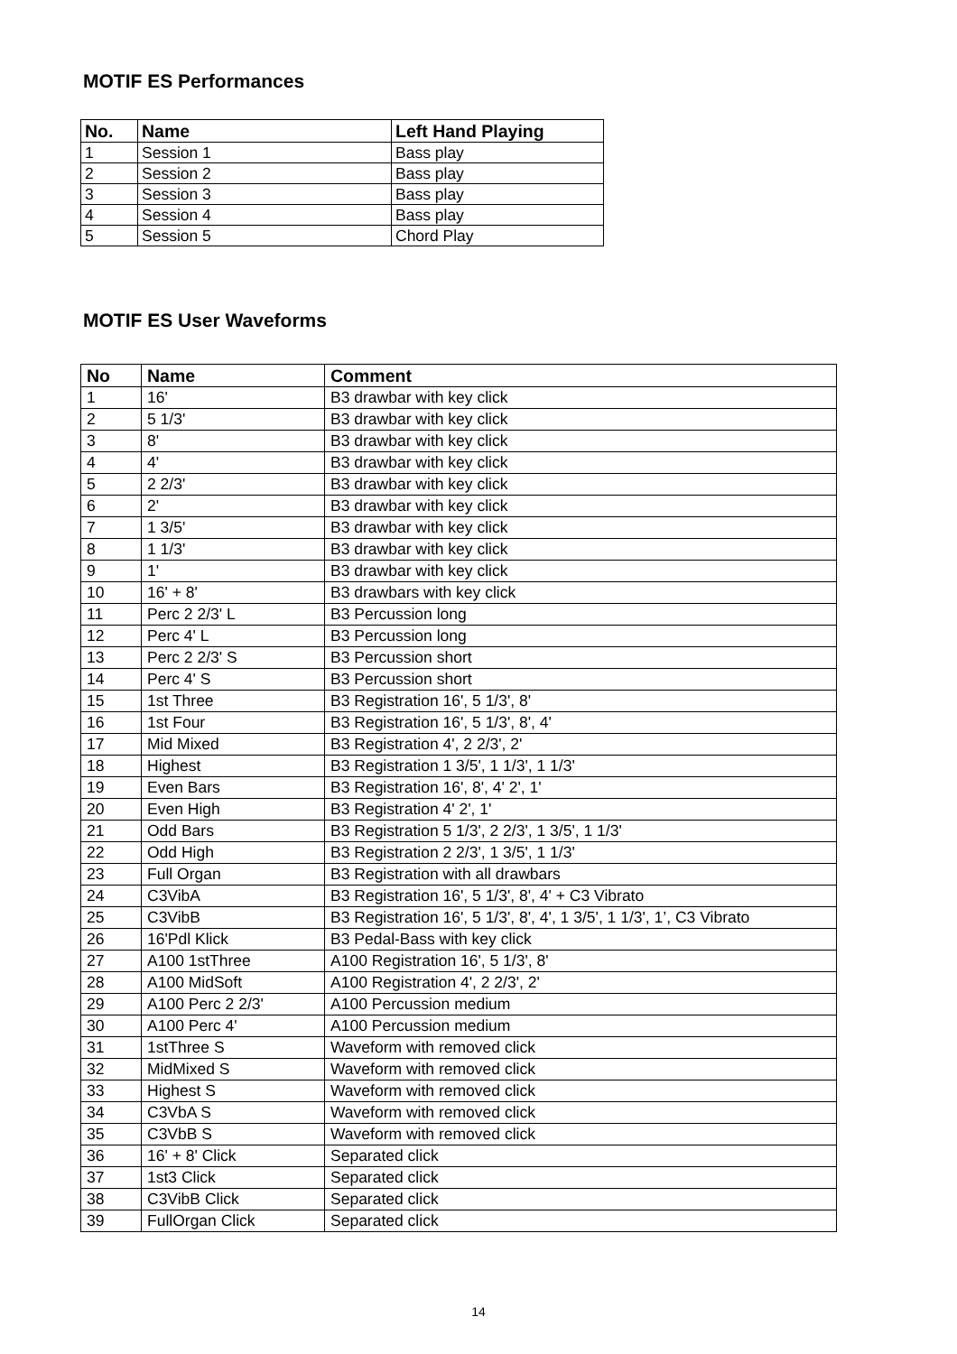MOTIF ES Performances
| No. | Name | Left Hand Playing |
| --- | --- | --- |
| 1 | Session 1 | Bass play |
| 2 | Session 2 | Bass play |
| 3 | Session 3 | Bass play |
| 4 | Session 4 | Bass play |
| 5 | Session 5 | Chord Play |
MOTIF ES User Waveforms
| No | Name | Comment |
| --- | --- | --- |
| 1 | 16' | B3 drawbar with key click |
| 2 | 5 1/3' | B3 drawbar with key click |
| 3 | 8' | B3 drawbar with key click |
| 4 | 4' | B3 drawbar with key click |
| 5 | 2 2/3' | B3 drawbar with key click |
| 6 | 2' | B3 drawbar with key click |
| 7 | 1 3/5' | B3 drawbar with key click |
| 8 | 1 1/3' | B3 drawbar with key click |
| 9 | 1' | B3 drawbar with key click |
| 10 | 16' + 8' | B3 drawbars with key click |
| 11 | Perc 2 2/3' L | B3 Percussion long |
| 12 | Perc 4' L | B3 Percussion long |
| 13 | Perc 2 2/3' S | B3 Percussion short |
| 14 | Perc 4' S | B3 Percussion short |
| 15 | 1st Three | B3 Registration 16', 5 1/3', 8' |
| 16 | 1st Four | B3 Registration 16', 5 1/3', 8', 4' |
| 17 | Mid Mixed | B3 Registration 4', 2 2/3', 2' |
| 18 | Highest | B3 Registration 1 3/5', 1 1/3', 1 1/3' |
| 19 | Even Bars | B3 Registration 16', 8', 4' 2', 1' |
| 20 | Even High | B3 Registration 4' 2', 1' |
| 21 | Odd Bars | B3 Registration 5 1/3', 2 2/3', 1 3/5', 1 1/3' |
| 22 | Odd High | B3 Registration 2 2/3', 1 3/5', 1 1/3' |
| 23 | Full Organ | B3 Registration with all drawbars |
| 24 | C3VibA | B3 Registration 16', 5 1/3', 8', 4' + C3 Vibrato |
| 25 | C3VibB | B3 Registration 16', 5 1/3', 8', 4', 1 3/5', 1 1/3', 1’, C3 Vibrato |
| 26 | 16'Pdl Klick | B3 Pedal-Bass with key click |
| 27 | A100 1stThree | A100 Registration 16', 5 1/3', 8' |
| 28 | A100 MidSoft | A100 Registration 4', 2 2/3', 2' |
| 29 | A100 Perc 2 2/3' | A100 Percussion medium |
| 30 | A100 Perc 4' | A100 Percussion medium |
| 31 | 1stThree S | Waveform with removed click |
| 32 | MidMixed S | Waveform with removed click |
| 33 | Highest S | Waveform with removed click |
| 34 | C3VbA S | Waveform with removed click |
| 35 | C3VbB S | Waveform with removed click |
| 36 | 16' + 8' Click | Separated click |
| 37 | 1st3 Click | Separated click |
| 38 | C3VibB Click | Separated click |
| 39 | FullOrgan Click | Separated click |
14